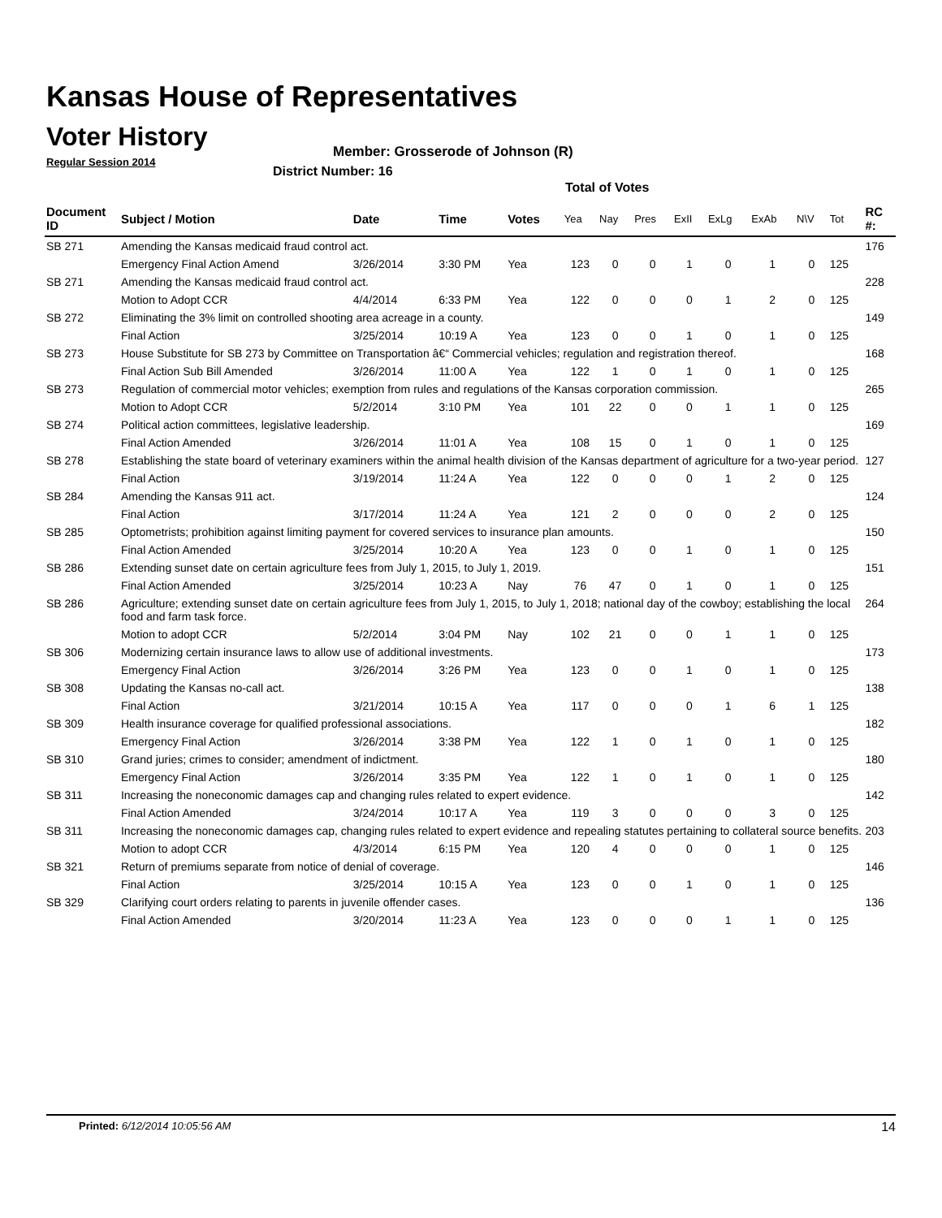Kansas House of Representatives
Voter History
Regular Session 2014
Member: Grosserode of Johnson (R)
District Number: 16
Total of Votes
| Document ID | Subject / Motion | Date | Time | Votes | Yea | Nay | Pres | ExII | ExLg | ExAb | N\V | Tot | RC #: |
| --- | --- | --- | --- | --- | --- | --- | --- | --- | --- | --- | --- | --- | --- |
| SB 271 | Amending the Kansas medicaid fraud control act. | | | | | | | | | | | | 176 |
| | Emergency Final Action Amend | 3/26/2014 | 3:30 PM | Yea | 123 | 0 | 0 | 1 | 0 | 1 | 0 | 125 | |
| SB 271 | Amending the Kansas medicaid fraud control act. | | | | | | | | | | | | 228 |
| | Motion to Adopt CCR | 4/4/2014 | 6:33 PM | Yea | 122 | 0 | 0 | 0 | 1 | 2 | 0 | 125 | |
| SB 272 | Eliminating the 3% limit on controlled shooting area acreage in a county. | | | | | | | | | | | | 149 |
| | Final Action | 3/25/2014 | 10:19 A | Yea | 123 | 0 | 0 | 1 | 0 | 1 | 0 | 125 | |
| SB 273 | House Substitute for SB 273 by Committee on Transportation â€“ Commercial vehicles; regulation and registration thereof. | | | | | | | | | | | | 168 |
| | Final Action Sub Bill Amended | 3/26/2014 | 11:00 A | Yea | 122 | 1 | 0 | 1 | 0 | 1 | 0 | 125 | |
| SB 273 | Regulation of commercial motor vehicles; exemption from rules and regulations of the Kansas corporation commission. | | | | | | | | | | | | 265 |
| | Motion to Adopt CCR | 5/2/2014 | 3:10 PM | Yea | 101 | 22 | 0 | 0 | 1 | 1 | 0 | 125 | |
| SB 274 | Political action committees, legislative leadership. | | | | | | | | | | | | 169 |
| | Final Action Amended | 3/26/2014 | 11:01 A | Yea | 108 | 15 | 0 | 1 | 0 | 1 | 0 | 125 | |
| SB 278 | Establishing the state board of veterinary examiners within the animal health division of the Kansas department of agriculture for a two-year period. | | | | | | | | | | | | 127 |
| | Final Action | 3/19/2014 | 11:24 A | Yea | 122 | 0 | 0 | 0 | 1 | 2 | 0 | 125 | |
| SB 284 | Amending the Kansas 911 act. | | | | | | | | | | | | 124 |
| | Final Action | 3/17/2014 | 11:24 A | Yea | 121 | 2 | 0 | 0 | 0 | 2 | 0 | 125 | |
| SB 285 | Optometrists; prohibition against limiting payment for covered services to insurance plan amounts. | | | | | | | | | | | | 150 |
| | Final Action Amended | 3/25/2014 | 10:20 A | Yea | 123 | 0 | 0 | 1 | 0 | 1 | 0 | 125 | |
| SB 286 | Extending sunset date on certain agriculture fees from July 1, 2015, to July 1, 2019. | | | | | | | | | | | | 151 |
| | Final Action Amended | 3/25/2014 | 10:23 A | Nay | 76 | 47 | 0 | 1 | 0 | 1 | 0 | 125 | |
| SB 286 | Agriculture; extending sunset date on certain agriculture fees from July 1, 2015, to July 1, 2018; national day of the cowboy; establishing the local food and farm task force. | | | | | | | | | | | | 264 |
| | Motion to adopt CCR | 5/2/2014 | 3:04 PM | Nay | 102 | 21 | 0 | 0 | 1 | 1 | 0 | 125 | |
| SB 306 | Modernizing certain insurance laws to allow use of additional investments. | | | | | | | | | | | | 173 |
| | Emergency Final Action | 3/26/2014 | 3:26 PM | Yea | 123 | 0 | 0 | 1 | 0 | 1 | 0 | 125 | |
| SB 308 | Updating the Kansas no-call act. | | | | | | | | | | | | 138 |
| | Final Action | 3/21/2014 | 10:15 A | Yea | 117 | 0 | 0 | 0 | 1 | 6 | 1 | 125 | |
| SB 309 | Health insurance coverage for qualified professional associations. | | | | | | | | | | | | 182 |
| | Emergency Final Action | 3/26/2014 | 3:38 PM | Yea | 122 | 1 | 0 | 1 | 0 | 1 | 0 | 125 | |
| SB 310 | Grand juries; crimes to consider; amendment of indictment. | | | | | | | | | | | | 180 |
| | Emergency Final Action | 3/26/2014 | 3:35 PM | Yea | 122 | 1 | 0 | 1 | 0 | 1 | 0 | 125 | |
| SB 311 | Increasing the noneconomic damages cap and changing rules related to expert evidence. | | | | | | | | | | | | 142 |
| | Final Action Amended | 3/24/2014 | 10:17 A | Yea | 119 | 3 | 0 | 0 | 0 | 3 | 0 | 125 | |
| SB 311 | Increasing the noneconomic damages cap, changing rules related to expert evidence and repealing statutes pertaining to collateral source benefits. | | | | | | | | | | | | 203 |
| | Motion to adopt CCR | 4/3/2014 | 6:15 PM | Yea | 120 | 4 | 0 | 0 | 0 | 1 | 0 | 125 | |
| SB 321 | Return of premiums separate from notice of denial of coverage. | | | | | | | | | | | | 146 |
| | Final Action | 3/25/2014 | 10:15 A | Yea | 123 | 0 | 0 | 1 | 0 | 1 | 0 | 125 | |
| SB 329 | Clarifying court orders relating to parents in juvenile offender cases. | | | | | | | | | | | | 136 |
| | Final Action Amended | 3/20/2014 | 11:23 A | Yea | 123 | 0 | 0 | 0 | 1 | 1 | 0 | 125 | |
Printed: 6/12/2014 10:05:56 AM 14